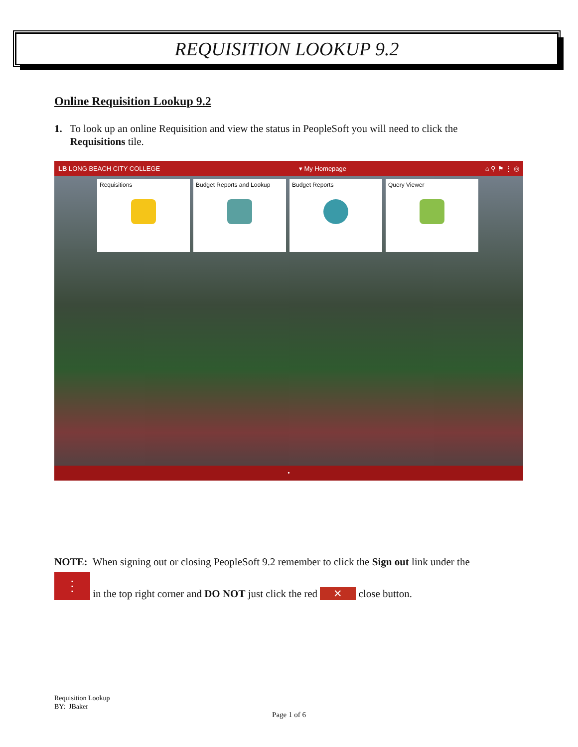REQUISITION LOOKUP 9.2
Online Requisition Lookup 9.2
1. To look up an online Requisition and view the status in PeopleSoft you will need to click the
Requisitions tile.
LB LONG BEACH CITY COLLEGE ▾ My Homepage ⌂ ⚲ ⚑ ⋮ ◎
Requisitions Budget Reports and Lookup Budget Reports Query Viewer
•
NOTE: When signing out or closing PeopleSoft 9.2 remember to click the Sign out link under the
⋮ in the top right corner and DO NOT just click the red ✕ close button.
Requisition Lookup
BY: JBaker
Page 1 of 6